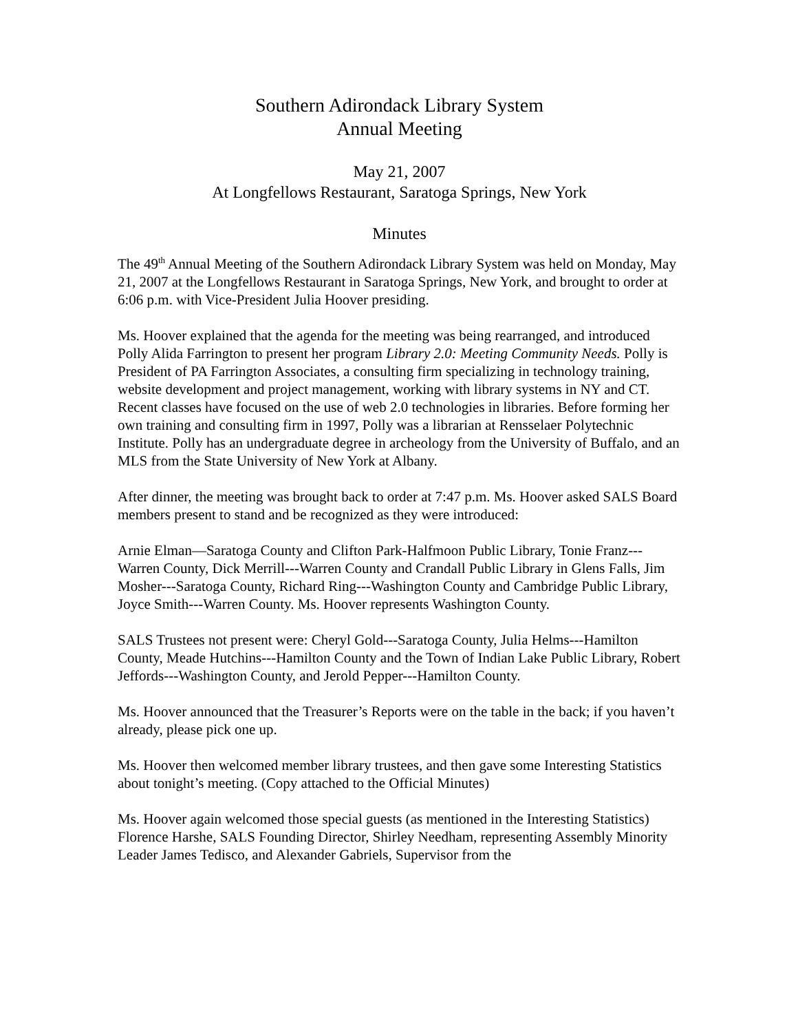Southern Adirondack Library System
Annual Meeting
May 21, 2007
At Longfellows Restaurant, Saratoga Springs, New York
Minutes
The 49<sup>th</sup> Annual Meeting of the Southern Adirondack Library System was held on Monday, May 21, 2007 at the Longfellows Restaurant in Saratoga Springs, New York, and brought to order at 6:06 p.m. with Vice-President Julia Hoover presiding.
Ms. Hoover explained that the agenda for the meeting was being rearranged, and introduced Polly Alida Farrington to present her program Library 2.0: Meeting Community Needs. Polly is President of PA Farrington Associates, a consulting firm specializing in technology training, website development and project management, working with library systems in NY and CT. Recent classes have focused on the use of web 2.0 technologies in libraries. Before forming her own training and consulting firm in 1997, Polly was a librarian at Rensselaer Polytechnic Institute. Polly has an undergraduate degree in archeology from the University of Buffalo, and an MLS from the State University of New York at Albany.
After dinner, the meeting was brought back to order at 7:47 p.m. Ms. Hoover asked SALS Board members present to stand and be recognized as they were introduced:
Arnie Elman—Saratoga County and Clifton Park-Halfmoon Public Library, Tonie Franz---Warren County, Dick Merrill---Warren County and Crandall Public Library in Glens Falls, Jim Mosher---Saratoga County, Richard Ring---Washington County and Cambridge Public Library, Joyce Smith---Warren County. Ms. Hoover represents Washington County.
SALS Trustees not present were: Cheryl Gold---Saratoga County, Julia Helms---Hamilton County, Meade Hutchins---Hamilton County and the Town of Indian Lake Public Library, Robert Jeffords---Washington County, and Jerold Pepper---Hamilton County.
Ms. Hoover announced that the Treasurer’s Reports were on the table in the back; if you haven’t already, please pick one up.
Ms. Hoover then welcomed member library trustees, and then gave some Interesting Statistics about tonight’s meeting. (Copy attached to the Official Minutes)
Ms. Hoover again welcomed those special guests (as mentioned in the Interesting Statistics) Florence Harshe, SALS Founding Director, Shirley Needham, representing Assembly Minority Leader James Tedisco, and Alexander Gabriels, Supervisor from the